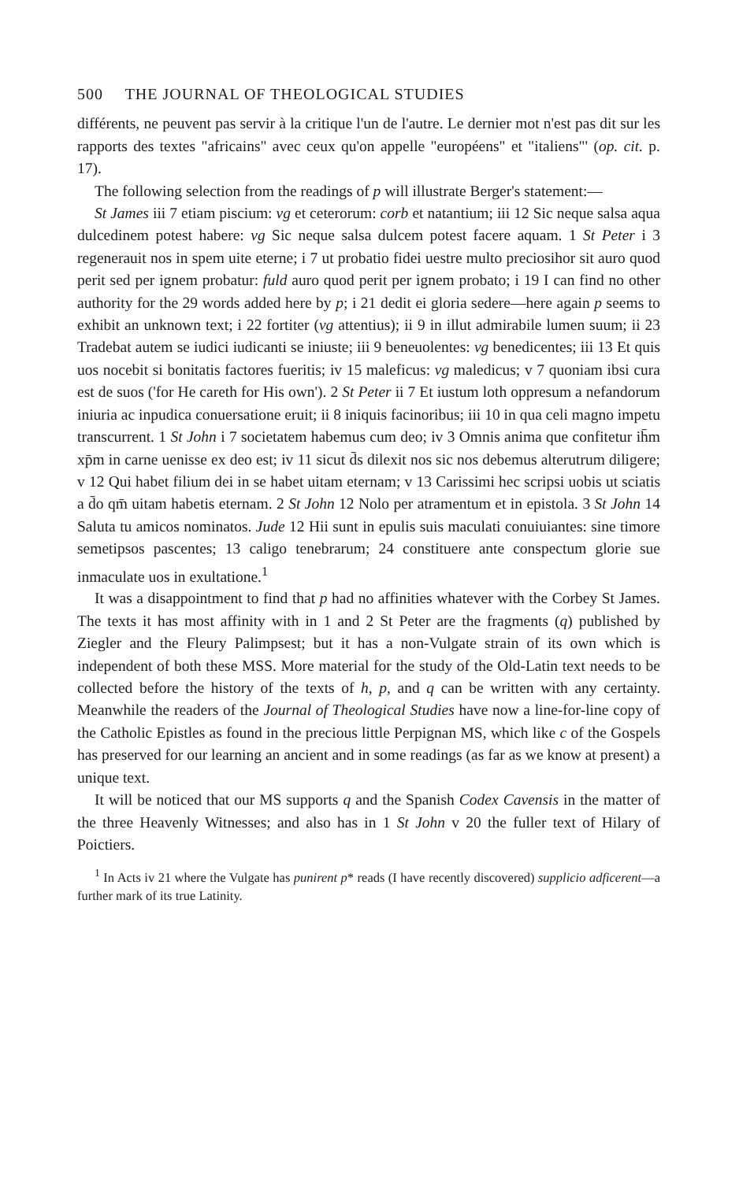500 THE JOURNAL OF THEOLOGICAL STUDIES
différents, ne peuvent pas servir à la critique l'un de l'autre. Le dernier mot n'est pas dit sur les rapports des textes "africains" avec ceux qu'on appelle "européens" et "italiens"' (op. cit. p. 17).
The following selection from the readings of p will illustrate Berger's statement:—
St James iii 7 etiam piscium: vg et ceterorum: corb et natantium; iii 12 Sic neque salsa aqua dulcedinem potest habere: vg Sic neque salsa dulcem potest facere aquam. 1 St Peter i 3 regenerauit nos in spem uite eterne; i 7 ut probatio fidei uestre multo preciosihor sit auro quod perit sed per ignem probatur: fuld auro quod perit per ignem probato; i 19 I can find no other authority for the 29 words added here by p; i 21 dedit ei gloria sedere—here again p seems to exhibit an unknown text; i 22 fortiter (vg attentius); ii 9 in illut admirabile lumen suum; ii 23 Tradebat autem se iudici iudicanti se iniuste; iii 9 beneuolentes: vg benedicentes; iii 13 Et quis uos nocebit si bonitatis factores fueritis; iv 15 maleficus: vg maledicus; v 7 quoniam ibsi cura est de suos ('for He careth for His own'). 2 St Peter ii 7 Et iustum loth oppresum a nefandorum iniuria ac inpudica conuersatione eruit; ii 8 iniquis facinoribus; iii 10 in qua celi magno impetu transcurrent. 1 St John i 7 societatem habemus cum deo; iv 3 Omnis anima que confitetur ih̄m xp̄m in carne uenisse ex deo est; iv 11 sicut d̄s dilexit nos sic nos debemus alterutrum diligere; v 12 Qui habet filium dei in se habet uitam eternam; v 13 Carissimi hec scripsi uobis ut sciatis a d̄o qm̄ uitam habetis eternam. 2 St John 12 Nolo per atramentum et in epistola. 3 St John 14 Saluta tu amicos nominatos. Jude 12 Hii sunt in epulis suis maculati conuiuiantes: sine timore semetipsos pascentes; 13 caligo tenebrarum; 24 constituere ante conspectum glorie sue inmaculate uos in exultatione.<sup>1</sup>
It was a disappointment to find that p had no affinities whatever with the Corbey St James. The texts it has most affinity with in 1 and 2 St Peter are the fragments (q) published by Ziegler and the Fleury Palimpsest; but it has a non-Vulgate strain of its own which is independent of both these MSS. More material for the study of the Old-Latin text needs to be collected before the history of the texts of h, p, and q can be written with any certainty. Meanwhile the readers of the Journal of Theological Studies have now a line-for-line copy of the Catholic Epistles as found in the precious little Perpignan MS, which like c of the Gospels has preserved for our learning an ancient and in some readings (as far as we know at present) a unique text.
It will be noticed that our MS supports q and the Spanish Codex Cavensis in the matter of the three Heavenly Witnesses; and also has in 1 St John v 20 the fuller text of Hilary of Poictiers.
<sup>1</sup> In Acts iv 21 where the Vulgate has punirent p* reads (I have recently discovered) supplicio adficerent—a further mark of its true Latinity.